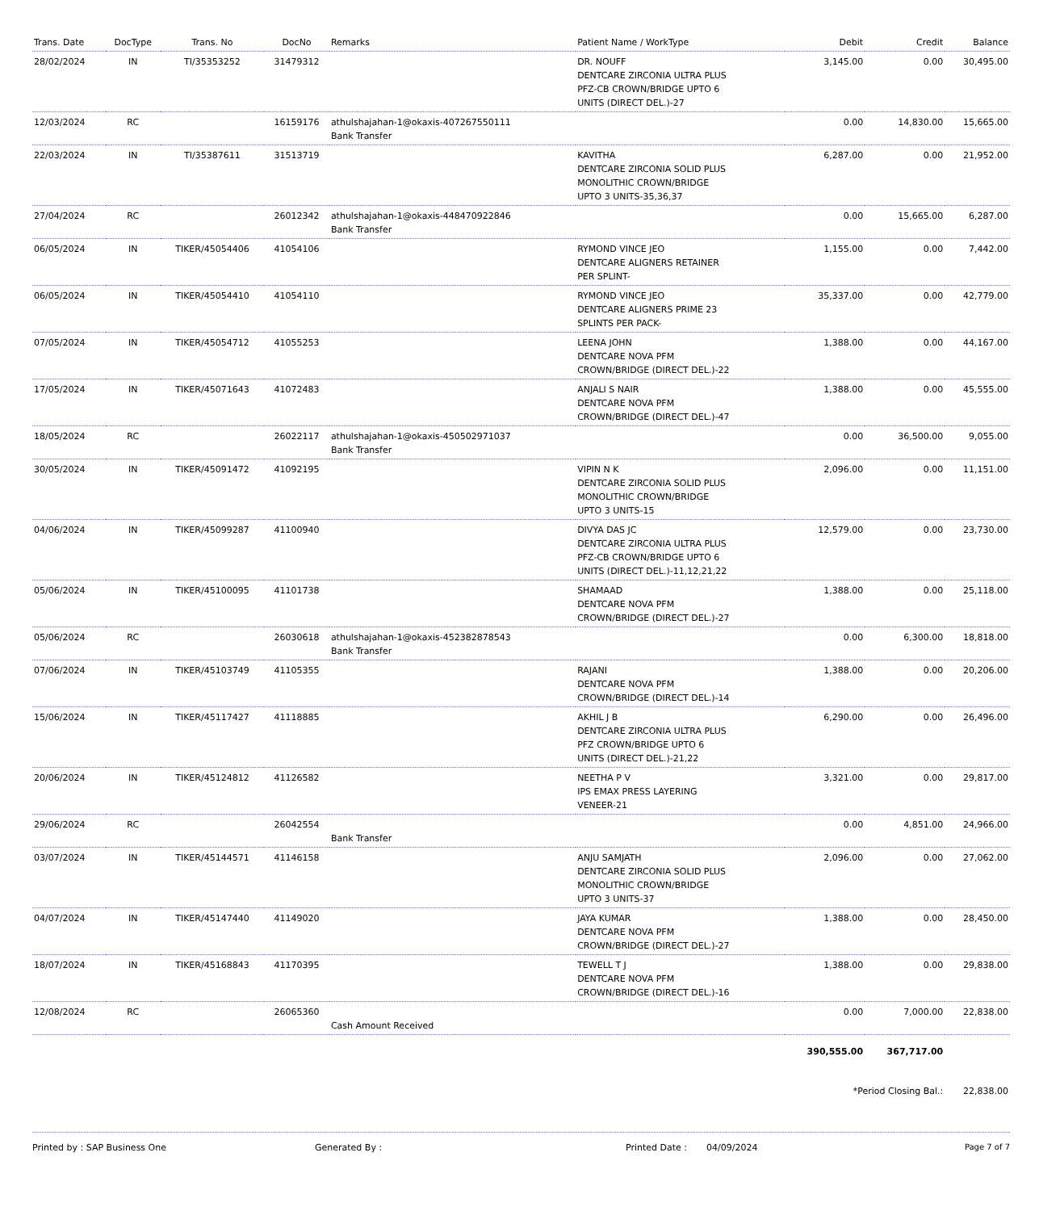| Trans. Date | DocType | Trans. No | DocNo | Remarks | Patient Name / WorkType | Debit | Credit | Balance |
| --- | --- | --- | --- | --- | --- | --- | --- | --- |
| 28/02/2024 | IN | TI/35353252 | 31479312 | | DR. NOUFF DENTCARE ZIRCONIA ULTRA PLUS PFZ-CB CROWN/BRIDGE UPTO 6 UNITS (DIRECT DEL.)-27 | 3,145.00 | 0.00 | 30,495.00 |
| 12/03/2024 | RC | | 16159176 | athulshajahan-1@okaxis-407267550111 Bank Transfer | | 0.00 | 14,830.00 | 15,665.00 |
| 22/03/2024 | IN | TI/35387611 | 31513719 | | KAVITHA DENTCARE ZIRCONIA SOLID PLUS MONOLITHIC CROWN/BRIDGE UPTO 3 UNITS-35,36,37 | 6,287.00 | 0.00 | 21,952.00 |
| 27/04/2024 | RC | | 26012342 | athulshajahan-1@okaxis-448470922846 Bank Transfer | | 0.00 | 15,665.00 | 6,287.00 |
| 06/05/2024 | IN | TIKER/45054406 | 41054106 | | RYMOND VINCE JEO DENTCARE ALIGNERS RETAINER PER SPLINT- | 1,155.00 | 0.00 | 7,442.00 |
| 06/05/2024 | IN | TIKER/45054410 | 41054110 | | RYMOND VINCE JEO DENTCARE ALIGNERS PRIME 23 SPLINTS PER PACK- | 35,337.00 | 0.00 | 42,779.00 |
| 07/05/2024 | IN | TIKER/45054712 | 41055253 | | LEENA JOHN DENTCARE NOVA PFM CROWN/BRIDGE (DIRECT DEL.)-22 | 1,388.00 | 0.00 | 44,167.00 |
| 17/05/2024 | IN | TIKER/45071643 | 41072483 | | ANJALI S NAIR DENTCARE NOVA PFM CROWN/BRIDGE (DIRECT DEL.)-47 | 1,388.00 | 0.00 | 45,555.00 |
| 18/05/2024 | RC | | 26022117 | athulshajahan-1@okaxis-450502971037 Bank Transfer | | 0.00 | 36,500.00 | 9,055.00 |
| 30/05/2024 | IN | TIKER/45091472 | 41092195 | | VIPIN N K DENTCARE ZIRCONIA SOLID PLUS MONOLITHIC CROWN/BRIDGE UPTO 3 UNITS-15 | 2,096.00 | 0.00 | 11,151.00 |
| 04/06/2024 | IN | TIKER/45099287 | 41100940 | | DIVYA DAS JC DENTCARE ZIRCONIA ULTRA PLUS PFZ-CB CROWN/BRIDGE UPTO 6 UNITS (DIRECT DEL.)-11,12,21,22 | 12,579.00 | 0.00 | 23,730.00 |
| 05/06/2024 | IN | TIKER/45100095 | 41101738 | | SHAMAAD DENTCARE NOVA PFM CROWN/BRIDGE (DIRECT DEL.)-27 | 1,388.00 | 0.00 | 25,118.00 |
| 05/06/2024 | RC | | 26030618 | athulshajahan-1@okaxis-452382878543 Bank Transfer | | 0.00 | 6,300.00 | 18,818.00 |
| 07/06/2024 | IN | TIKER/45103749 | 41105355 | | RAJANI DENTCARE NOVA PFM CROWN/BRIDGE (DIRECT DEL.)-14 | 1,388.00 | 0.00 | 20,206.00 |
| 15/06/2024 | IN | TIKER/45117427 | 41118885 | | AKHIL J B DENTCARE ZIRCONIA ULTRA PLUS PFZ CROWN/BRIDGE UPTO 6 UNITS (DIRECT DEL.)-21,22 | 6,290.00 | 0.00 | 26,496.00 |
| 20/06/2024 | IN | TIKER/45124812 | 41126582 | | NEETHA P V IPS EMAX PRESS LAYERING VENEER-21 | 3,321.00 | 0.00 | 29,817.00 |
| 29/06/2024 | RC | | 26042554 | Bank Transfer | | 0.00 | 4,851.00 | 24,966.00 |
| 03/07/2024 | IN | TIKER/45144571 | 41146158 | | ANJU SAMJATH DENTCARE ZIRCONIA SOLID PLUS MONOLITHIC CROWN/BRIDGE UPTO 3 UNITS-37 | 2,096.00 | 0.00 | 27,062.00 |
| 04/07/2024 | IN | TIKER/45147440 | 41149020 | | JAYA KUMAR DENTCARE NOVA PFM CROWN/BRIDGE (DIRECT DEL.)-27 | 1,388.00 | 0.00 | 28,450.00 |
| 18/07/2024 | IN | TIKER/45168843 | 41170395 | | TEWELL T J DENTCARE NOVA PFM CROWN/BRIDGE (DIRECT DEL.)-16 | 1,388.00 | 0.00 | 29,838.00 |
| 12/08/2024 | RC | | 26065360 | Cash Amount Received | | 0.00 | 7,000.00 | 22,838.00 |
| | | | | | | 390,555.00 | 367,717.00 | |
| | | | | | | *Period Closing Bal.: | | 22,838.00 |
Printed by : SAP Business One Generated By : Printed Date : 04/09/2024 Page 7 of 7